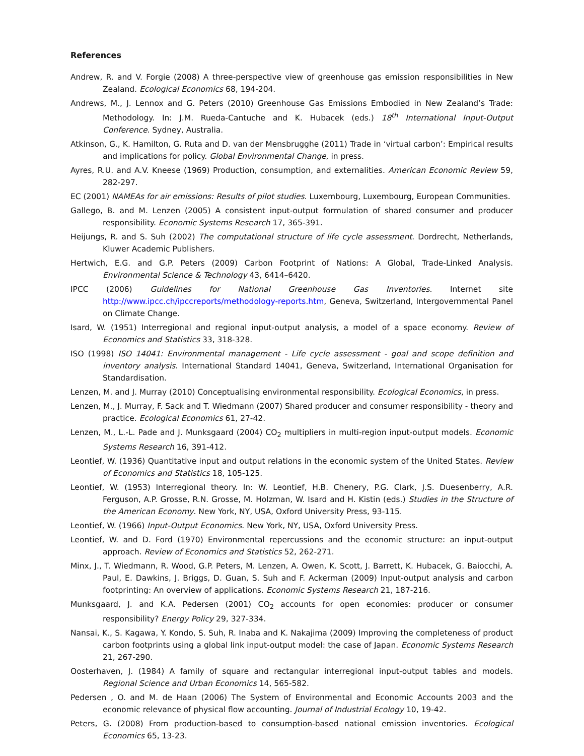References
Andrew, R. and V. Forgie (2008) A three-perspective view of greenhouse gas emission responsibilities in New Zealand. Ecological Economics 68, 194-204.
Andrews, M., J. Lennox and G. Peters (2010) Greenhouse Gas Emissions Embodied in New Zealand’s Trade: Methodology. In: J.M. Rueda-Cantuche and K. Hubacek (eds.) 18<sup>th</sup> International Input-Output Conference. Sydney, Australia.
Atkinson, G., K. Hamilton, G. Ruta and D. van der Mensbrugghe (2011) Trade in ‘virtual carbon’: Empirical results and implications for policy. Global Environmental Change, in press.
Ayres, R.U. and A.V. Kneese (1969) Production, consumption, and externalities. American Economic Review 59, 282-297.
EC (2001) NAMEAs for air emissions: Results of pilot studies. Luxembourg, Luxembourg, European Communities.
Gallego, B. and M. Lenzen (2005) A consistent input-output formulation of shared consumer and producer responsibility. Economic Systems Research 17, 365-391.
Heijungs, R. and S. Suh (2002) The computational structure of life cycle assessment. Dordrecht, Netherlands, Kluwer Academic Publishers.
Hertwich, E.G. and G.P. Peters (2009) Carbon Footprint of Nations: A Global, Trade-Linked Analysis. Environmental Science & Technology 43, 6414–6420.
IPCC (2006) Guidelines for National Greenhouse Gas Inventories. Internet site http://www.ipcc.ch/ipccreports/methodology-reports.htm, Geneva, Switzerland, Intergovernmental Panel on Climate Change.
Isard, W. (1951) Interregional and regional input-output analysis, a model of a space economy. Review of Economics and Statistics 33, 318-328.
ISO (1998) ISO 14041: Environmental management - Life cycle assessment - goal and scope definition and inventory analysis. International Standard 14041, Geneva, Switzerland, International Organisation for Standardisation.
Lenzen, M. and J. Murray (2010) Conceptualising environmental responsibility. Ecological Economics, in press.
Lenzen, M., J. Murray, F. Sack and T. Wiedmann (2007) Shared producer and consumer responsibility - theory and practice. Ecological Economics 61, 27-42.
Lenzen, M., L.-L. Pade and J. Munksgaard (2004) CO<sub>2</sub> multipliers in multi-region input-output models. Economic Systems Research 16, 391-412.
Leontief, W. (1936) Quantitative input and output relations in the economic system of the United States. Review of Economics and Statistics 18, 105-125.
Leontief, W. (1953) Interregional theory. In: W. Leontief, H.B. Chenery, P.G. Clark, J.S. Duesenberry, A.R. Ferguson, A.P. Grosse, R.N. Grosse, M. Holzman, W. Isard and H. Kistin (eds.) Studies in the Structure of the American Economy. New York, NY, USA, Oxford University Press, 93-115.
Leontief, W. (1966) Input-Output Economics. New York, NY, USA, Oxford University Press.
Leontief, W. and D. Ford (1970) Environmental repercussions and the economic structure: an input-output approach. Review of Economics and Statistics 52, 262-271.
Minx, J., T. Wiedmann, R. Wood, G.P. Peters, M. Lenzen, A. Owen, K. Scott, J. Barrett, K. Hubacek, G. Baiocchi, A. Paul, E. Dawkins, J. Briggs, D. Guan, S. Suh and F. Ackerman (2009) Input-output analysis and carbon footprinting: An overview of applications. Economic Systems Research 21, 187-216.
Munksgaard, J. and K.A. Pedersen (2001) CO<sub>2</sub> accounts for open economies: producer or consumer responsibility? Energy Policy 29, 327-334.
Nansai, K., S. Kagawa, Y. Kondo, S. Suh, R. Inaba and K. Nakajima (2009) Improving the completeness of product carbon footprints using a global link input-output model: the case of Japan. Economic Systems Research 21, 267-290.
Oosterhaven, J. (1984) A family of square and rectangular interregional input-output tables and models. Regional Science and Urban Economics 14, 565-582.
Pedersen , O. and M. de Haan (2006) The System of Environmental and Economic Accounts 2003 and the economic relevance of physical flow accounting. Journal of Industrial Ecology 10, 19-42.
Peters, G. (2008) From production-based to consumption-based national emission inventories. Ecological Economics 65, 13-23.